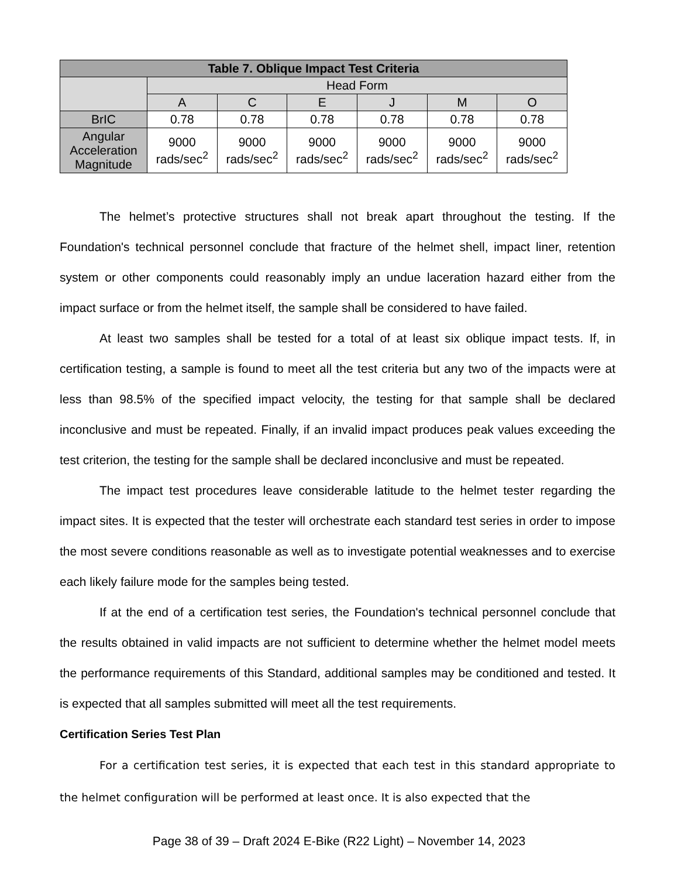| Table 7. Oblique Impact Test Criteria | | | | | | |
| --- | --- | --- | --- | --- | --- | --- |
| | Head Form | | | | | |
| | A | C | E | J | M | O |
| BrIC | 0.78 | 0.78 | 0.78 | 0.78 | 0.78 | 0.78 |
| Angular Acceleration Magnitude | 9000 rads/sec<sup>2</sup> | 9000 rads/sec<sup>2</sup> | 9000 rads/sec<sup>2</sup> | 9000 rads/sec<sup>2</sup> | 9000 rads/sec<sup>2</sup> | 9000 rads/sec<sup>2</sup> |
The helmet’s protective structures shall not break apart throughout the testing. If the Foundation's technical personnel conclude that fracture of the helmet shell, impact liner, retention system or other components could reasonably imply an undue laceration hazard either from the impact surface or from the helmet itself, the sample shall be considered to have failed.
At least two samples shall be tested for a total of at least six oblique impact tests. If, in certification testing, a sample is found to meet all the test criteria but any two of the impacts were at less than 98.5% of the specified impact velocity, the testing for that sample shall be declared inconclusive and must be repeated. Finally, if an invalid impact produces peak values exceeding the test criterion, the testing for the sample shall be declared inconclusive and must be repeated.
The impact test procedures leave considerable latitude to the helmet tester regarding the impact sites. It is expected that the tester will orchestrate each standard test series in order to impose the most severe conditions reasonable as well as to investigate potential weaknesses and to exercise each likely failure mode for the samples being tested.
If at the end of a certification test series, the Foundation's technical personnel conclude that the results obtained in valid impacts are not sufficient to determine whether the helmet model meets the performance requirements of this Standard, additional samples may be conditioned and tested. It is expected that all samples submitted will meet all the test requirements.
Certification Series Test Plan
For a certification test series, it is expected that each test in this standard appropriate to the helmet configuration will be performed at least once. It is also expected that the
Page 38 of 39 – Draft 2024 E-Bike (R22 Light) – November 14, 2023